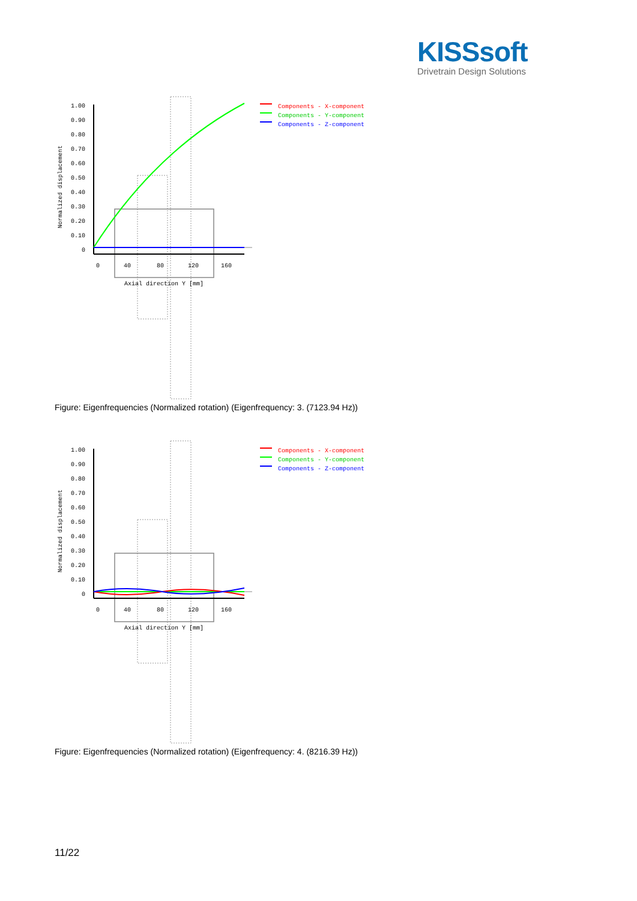KISSsoft
Drivetrain Design Solutions
1.00
0.90
0.80
0.70
0.60
0.50
0.40
0.30
0.20
0.10
0
Normalized displacement
0
40
80
120
160
Axial direction Y [mm]
Components - X-component
Components - Y-component
Components - Z-component
Figure: Eigenfrequencies (Normalized rotation) (Eigenfrequency: 3. (7123.94 Hz))
1.00
0.90
0.80
0.70
0.60
0.50
0.40
0.30
0.20
0.10
0
Normalized displacement
0
40
80
120
160
Axial direction Y [mm]
Components - X-component
Components - Y-component
Components - Z-component
Figure: Eigenfrequencies (Normalized rotation) (Eigenfrequency: 4. (8216.39 Hz))
11/22